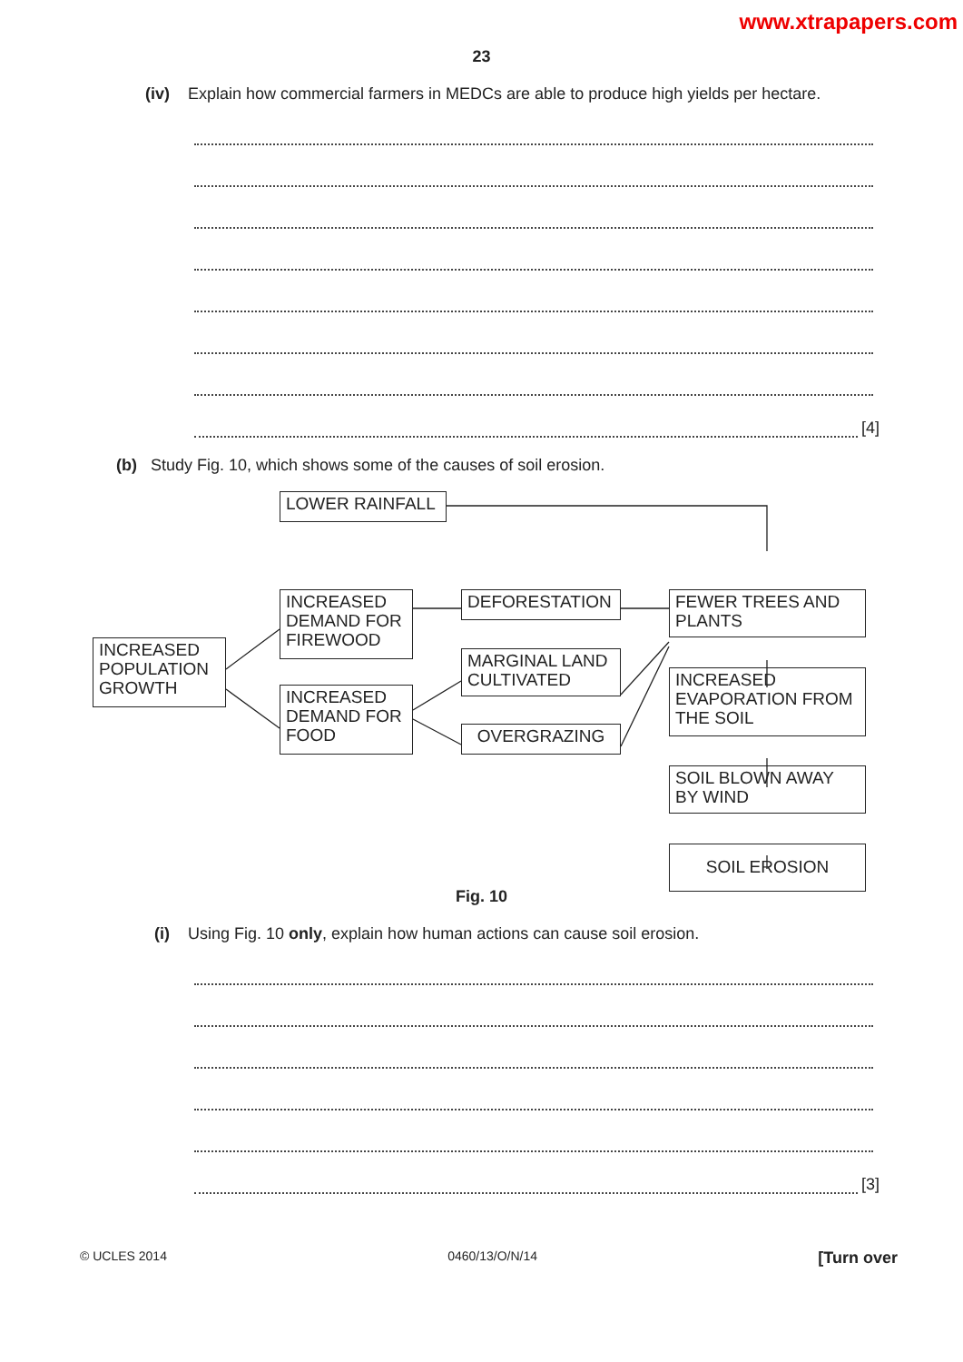www.xtrapapers.com
23
(iv) Explain how commercial farmers in MEDCs are able to produce high yields per hectare.
[4]
(b) Study Fig. 10, which shows some of the causes of soil erosion.
LOWER RAINFALL
INCREASED DEMAND FOR FIREWOOD
DEFORESTATION
FEWER TREES AND PLANTS
INCREASED POPULATION GROWTH
MARGINAL LAND CULTIVATED
INCREASED EVAPORATION FROM THE SOIL
INCREASED DEMAND FOR FOOD
OVERGRAZING
SOIL BLOWN AWAY BY WIND
SOIL EROSION
Fig. 10
(i) Using Fig. 10 only, explain how human actions can cause soil erosion.
[3]
© UCLES 2014 0460/13/O/N/14 [Turn over